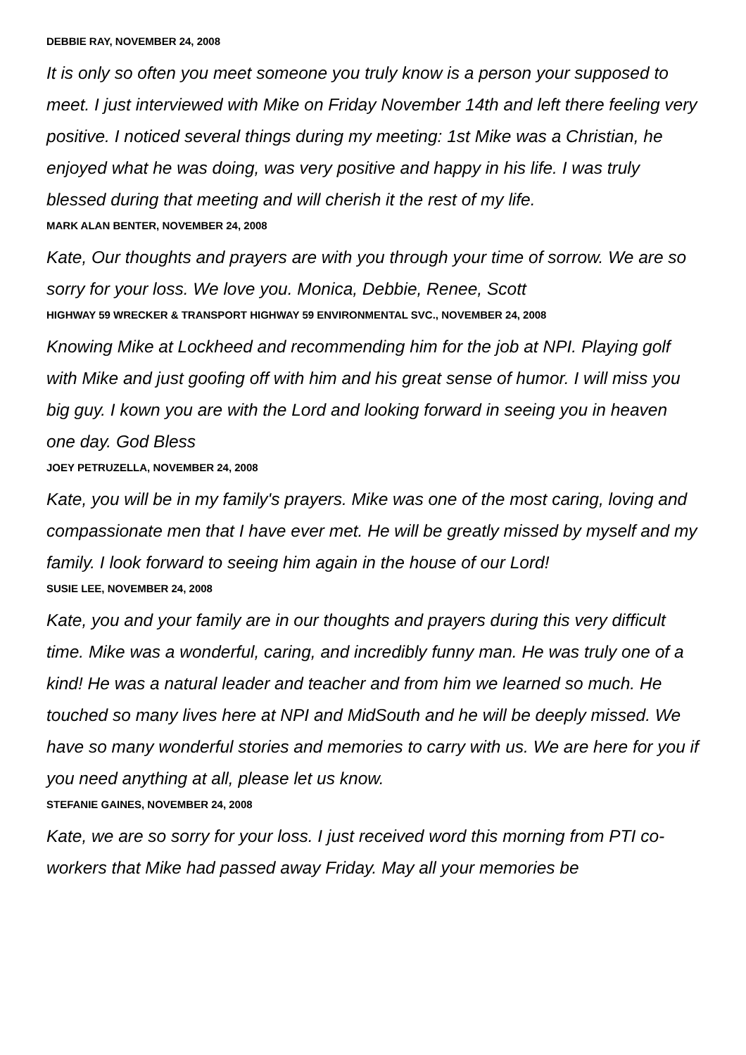DEBBIE RAY, NOVEMBER 24, 2008
It is only so often you meet someone you truly know is a person your supposed to meet. I just interviewed with Mike on Friday November 14th and left there feeling very positive. I noticed several things during my meeting: 1st Mike was a Christian, he enjoyed what he was doing, was very positive and happy in his life. I was truly blessed during that meeting and will cherish it the rest of my life.
MARK ALAN BENTER, NOVEMBER 24, 2008
Kate, Our thoughts and prayers are with you through your time of sorrow. We are so sorry for your loss. We love you. Monica, Debbie, Renee, Scott
HIGHWAY 59 WRECKER & TRANSPORT HIGHWAY 59 ENVIRONMENTAL SVC., NOVEMBER 24, 2008
Knowing Mike at Lockheed and recommending him for the job at NPI. Playing golf with Mike and just goofing off with him and his great sense of humor. I will miss you big guy. I kown you are with the Lord and looking forward in seeing you in heaven one day. God Bless
JOEY PETRUZELLA, NOVEMBER 24, 2008
Kate, you will be in my family's prayers. Mike was one of the most caring, loving and compassionate men that I have ever met. He will be greatly missed by myself and my family. I look forward to seeing him again in the house of our Lord!
SUSIE LEE, NOVEMBER 24, 2008
Kate, you and your family are in our thoughts and prayers during this very difficult time. Mike was a wonderful, caring, and incredibly funny man. He was truly one of a kind! He was a natural leader and teacher and from him we learned so much. He touched so many lives here at NPI and MidSouth and he will be deeply missed. We have so many wonderful stories and memories to carry with us. We are here for you if you need anything at all, please let us know.
STEFANIE GAINES, NOVEMBER 24, 2008
Kate, we are so sorry for your loss. I just received word this morning from PTI co-workers that Mike had passed away Friday. May all your memories be